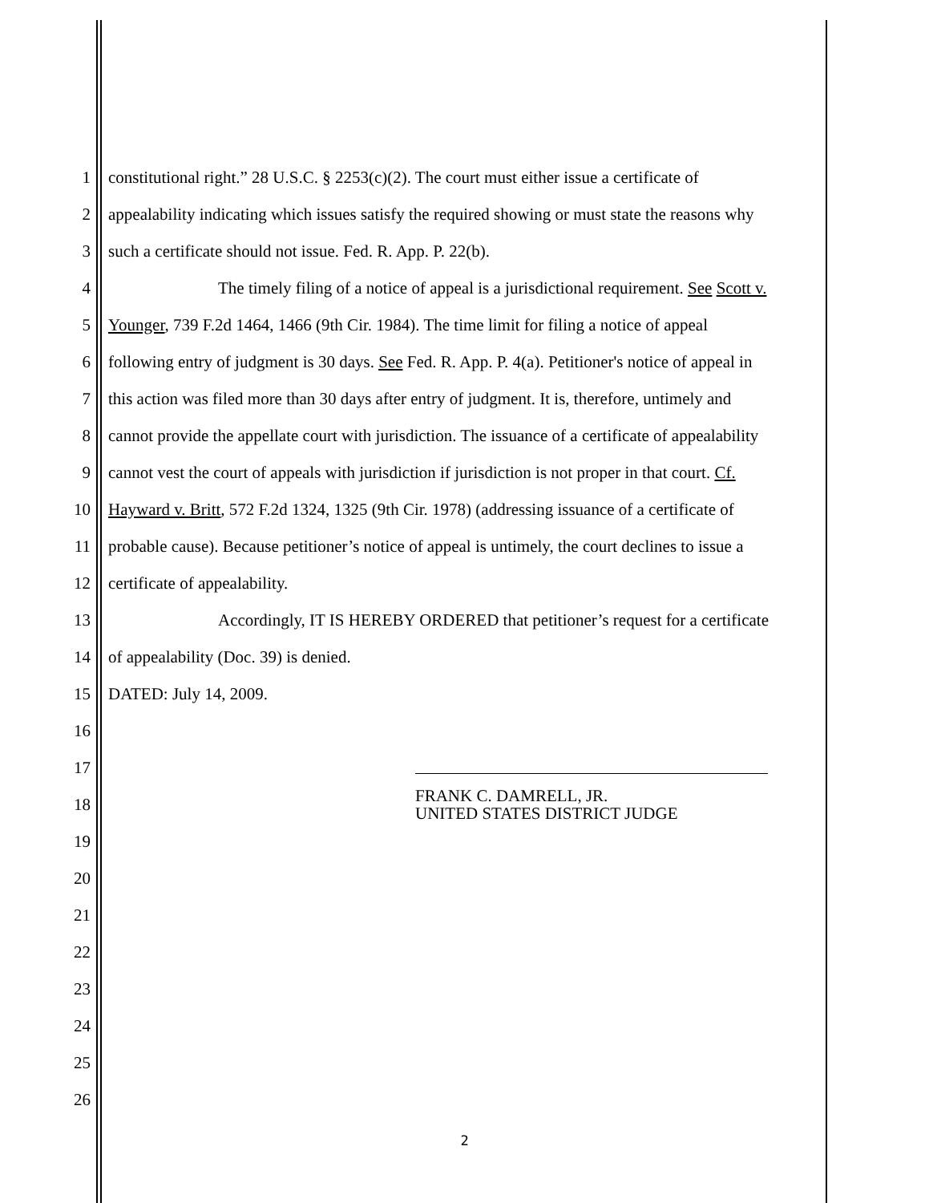1 constitutional right.” 28 U.S.C. § 2253(c)(2). The court must either issue a certificate of
2 appealability indicating which issues satisfy the required showing or must state the reasons why
3 such a certificate should not issue. Fed. R. App. P. 22(b).
4 The timely filing of a notice of appeal is a jurisdictional requirement. See Scott v.
5 Younger, 739 F.2d 1464, 1466 (9th Cir. 1984). The time limit for filing a notice of appeal
6 following entry of judgment is 30 days. See Fed. R. App. P. 4(a). Petitioner's notice of appeal in
7 this action was filed more than 30 days after entry of judgment. It is, therefore, untimely and
8 cannot provide the appellate court with jurisdiction. The issuance of a certificate of appealability
9 cannot vest the court of appeals with jurisdiction if jurisdiction is not proper in that court. Cf.
10 Hayward v. Britt, 572 F.2d 1324, 1325 (9th Cir. 1978) (addressing issuance of a certificate of
11 probable cause). Because petitioner’s notice of appeal is untimely, the court declines to issue a
12 certificate of appealability.
13 Accordingly, IT IS HEREBY ORDERED that petitioner’s request for a certificate
14 of appealability (Doc. 39) is denied.
15 DATED: July 14, 2009.
16
17
18 FRANK C. DAMRELL, JR.
UNITED STATES DISTRICT JUDGE
19
20
21
22
23
24
25
26
2